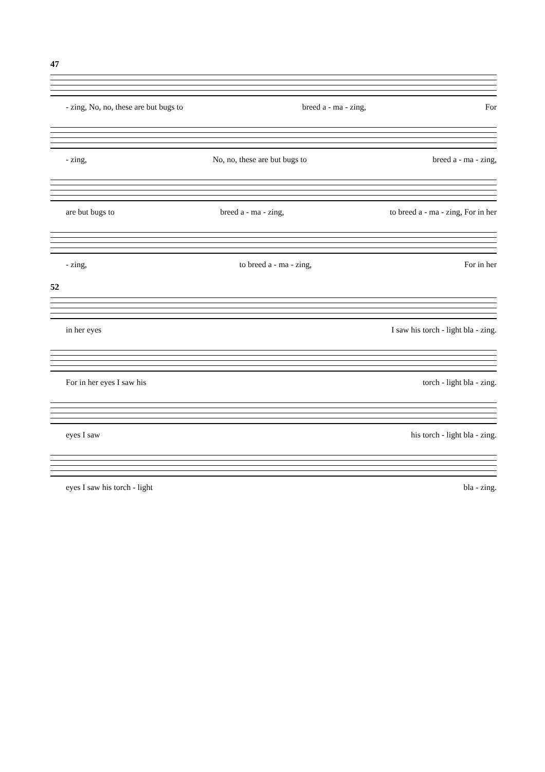47
- zing, No, no, these are but bugs to breed a - ma - zing, For
- zing, No, no, these are but bugs to breed a - ma - zing,
are but bugs to breed a - ma - zing, to breed a - ma - zing, For in her
- zing, to breed a - ma - zing, For in her
52
in her eyes I saw his torch - light bla - zing.
For in her eyes I saw his torch - light bla - zing.
eyes I saw his torch - light bla - zing.
eyes I saw his torch - light bla - zing.